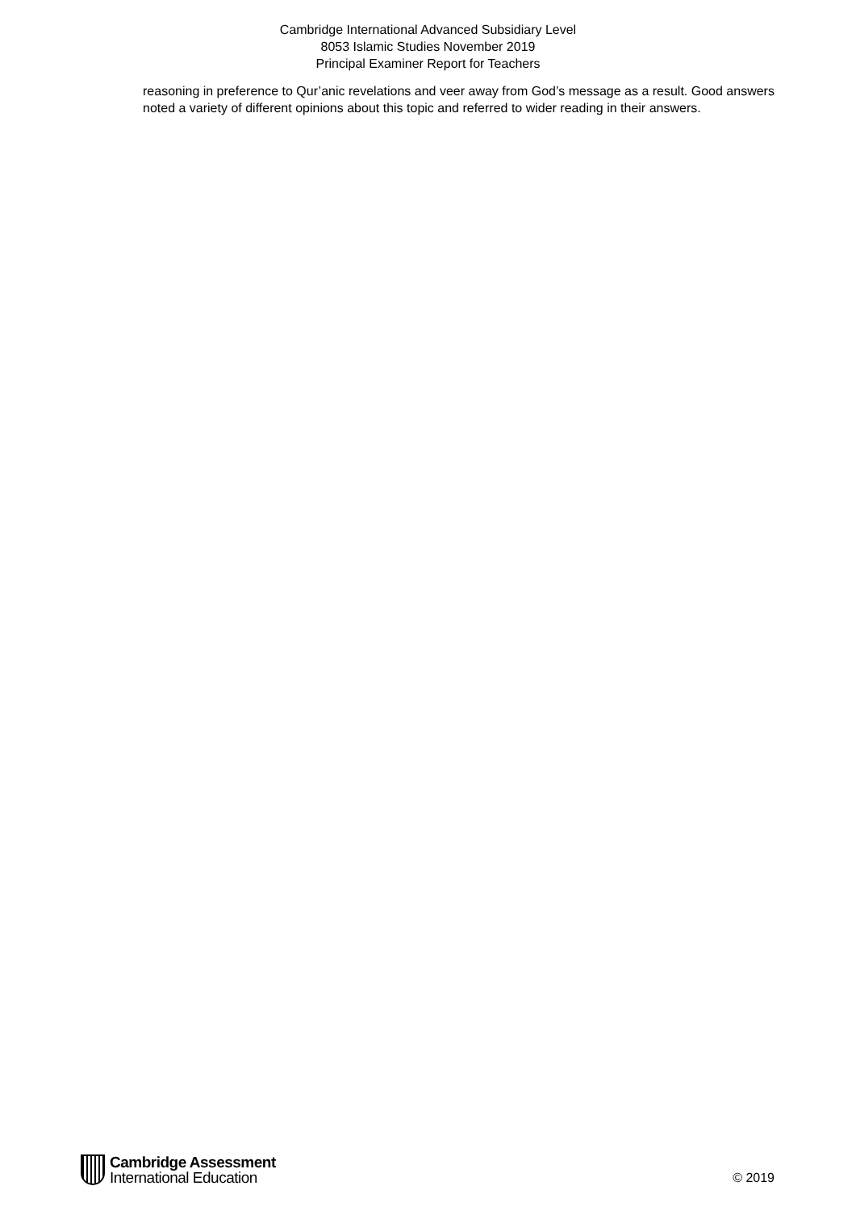Cambridge International Advanced Subsidiary Level
8053 Islamic Studies November 2019
Principal Examiner Report for Teachers
reasoning in preference to Qur’anic revelations and veer away from God’s message as a result. Good answers noted a variety of different opinions about this topic and referred to wider reading in their answers.
Cambridge Assessment
International Education
© 2019